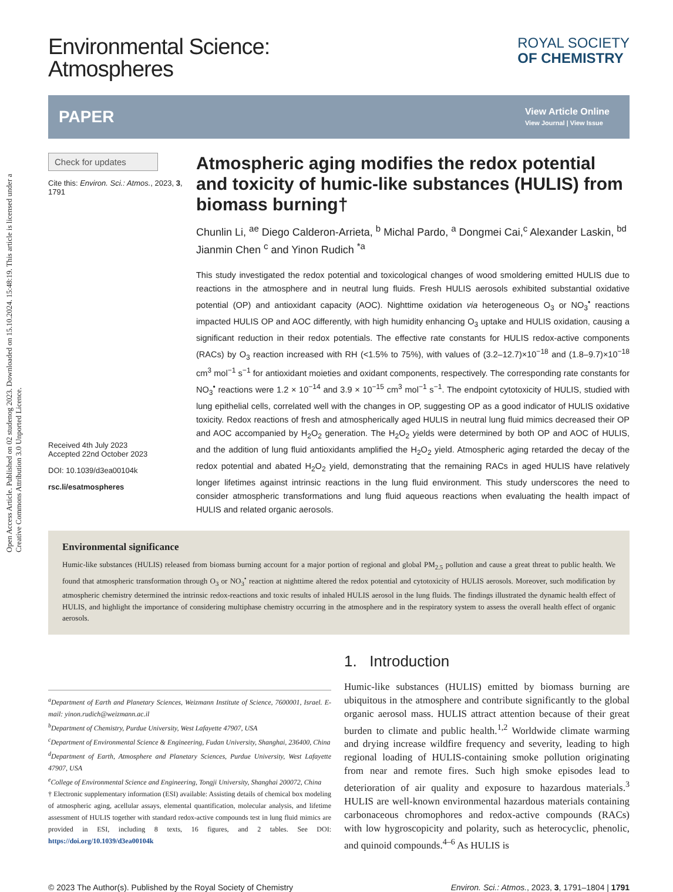Open Access Article. Published on 02 studenog 2023. Downloaded on 15.10.2024. 15:48:19. This article is licensed under a Creative Commons Attribution 3.0 Unported Licence.
Environmental Science:
Atmospheres
ROYAL SOCIETY
OF CHEMISTRY
PAPER View Article Online
View Journal | View Issue
Check for updates
Cite this: Environ. Sci.: Atmos., 2023, 3, 1791
Received 4th July 2023
Accepted 22nd October 2023
DOI: 10.1039/d3ea00104k
rsc.li/esatmospheres
Atmospheric aging modifies the redox potential and toxicity of humic-like substances (HULIS) from biomass burning†
Chunlin Li, <sup>ae</sup> Diego Calderon-Arrieta, <sup>b</sup> Michal Pardo, <sup>a</sup> Dongmei Cai,<sup>c</sup> Alexander Laskin, <sup>bd</sup> Jianmin Chen <sup>c</sup> and Yinon Rudich <sup>*a</sup>
This study investigated the redox potential and toxicological changes of wood smoldering emitted HULIS due to reactions in the atmosphere and in neutral lung fluids. Fresh HULIS aerosols exhibited substantial oxidative potential (OP) and antioxidant capacity (AOC). Nighttime oxidation via heterogeneous O<sub>3</sub> or NO<sub>3</sub><sup>•</sup> reactions impacted HULIS OP and AOC differently, with high humidity enhancing O<sub>3</sub> uptake and HULIS oxidation, causing a significant reduction in their redox potentials. The effective rate constants for HULIS redox-active components (RACs) by O<sub>3</sub> reaction increased with RH (<1.5% to 75%), with values of (3.2–12.7)×10<sup>−18</sup> and (1.8–9.7)×10<sup>−18</sup> cm<sup>3</sup> mol<sup>−1</sup> s<sup>−1</sup> for antioxidant moieties and oxidant components, respectively. The corresponding rate constants for NO<sub>3</sub><sup>•</sup> reactions were 1.2 × 10<sup>−14</sup> and 3.9 × 10<sup>−15</sup> cm<sup>3</sup> mol<sup>−1</sup> s<sup>−1</sup>. The endpoint cytotoxicity of HULIS, studied with lung epithelial cells, correlated well with the changes in OP, suggesting OP as a good indicator of HULIS oxidative toxicity. Redox reactions of fresh and atmospherically aged HULIS in neutral lung fluid mimics decreased their OP and AOC accompanied by H<sub>2</sub>O<sub>2</sub> generation. The H<sub>2</sub>O<sub>2</sub> yields were determined by both OP and AOC of HULIS, and the addition of lung fluid antioxidants amplified the H<sub>2</sub>O<sub>2</sub> yield. Atmospheric aging retarded the decay of the redox potential and abated H<sub>2</sub>O<sub>2</sub> yield, demonstrating that the remaining RACs in aged HULIS have relatively longer lifetimes against intrinsic reactions in the lung fluid environment. This study underscores the need to consider atmospheric transformations and lung fluid aqueous reactions when evaluating the health impact of HULIS and related organic aerosols.
Environmental significance
Humic-like substances (HULIS) released from biomass burning account for a major portion of regional and global PM<sub>2.5</sub> pollution and cause a great threat to public health. We found that atmospheric transformation through O<sub>3</sub> or NO<sub>3</sub><sup>•</sup> reaction at nighttime altered the redox potential and cytotoxicity of HULIS aerosols. Moreover, such modification by atmospheric chemistry determined the intrinsic redox-reactions and toxic results of inhaled HULIS aerosol in the lung fluids. The findings illustrated the dynamic health effect of HULIS, and highlight the importance of considering multiphase chemistry occurring in the atmosphere and in the respiratory system to assess the overall health effect of organic aerosols.
<sup>a</sup> Department of Earth and Planetary Sciences, Weizmann Institute of Science, 7600001, Israel. E-mail: yinon.rudich@weizmann.ac.il
<sup>b</sup> Department of Chemistry, Purdue University, West Lafayette 47907, USA
<sup>c</sup> Department of Environmental Science & Engineering, Fudan University, Shanghai, 236400, China
<sup>d</sup> Department of Earth, Atmosphere and Planetary Sciences, Purdue University, West Lafayette 47907, USA
<sup>e</sup> College of Environmental Science and Engineering, Tongji University, Shanghai 200072, China
† Electronic supplementary information (ESI) available: Assisting details of chemical box modeling of atmospheric aging, acellular assays, elemental quantification, molecular analysis, and lifetime assessment of HULIS together with standard redox-active compounds test in lung fluid mimics are provided in ESI, including 8 texts, 16 figures, and 2 tables. See DOI: https://doi.org/10.1039/d3ea00104k
1. Introduction
Humic-like substances (HULIS) emitted by biomass burning are ubiquitous in the atmosphere and contribute significantly to the global organic aerosol mass. HULIS attract attention because of their great burden to climate and public health.<sup>1,2</sup> Worldwide climate warming and drying increase wildfire frequency and severity, leading to high regional loading of HULIS-containing smoke pollution originating from near and remote fires. Such high smoke episodes lead to deterioration of air quality and exposure to hazardous materials.<sup>3</sup> HULIS are well-known environmental hazardous materials containing carbonaceous chromophores and redox-active compounds (RACs) with low hygroscopicity and polarity, such as heterocyclic, phenolic, and quinoid compounds.<sup>4–6</sup> As HULIS is
© 2023 The Author(s). Published by the Royal Society of Chemistry Environ. Sci.: Atmos., 2023, 3, 1791–1804 | 1791